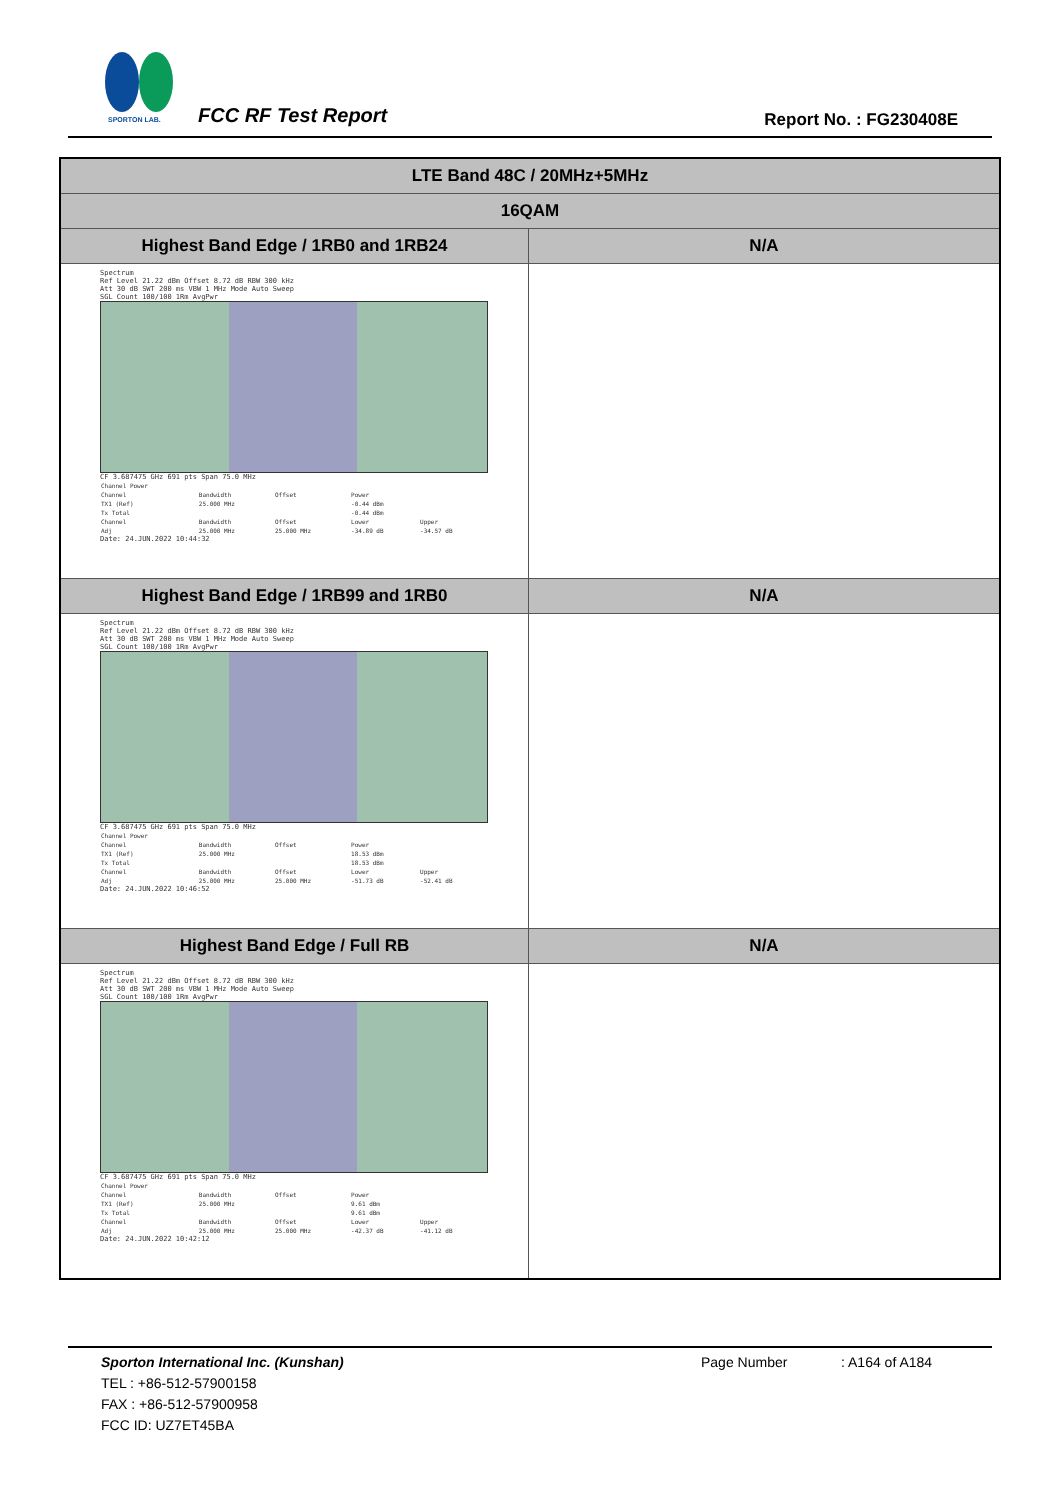SPORTON LAB.
FCC RF Test Report Report No. : FG230408E
| LTE Band 48C / 20MHz+5MHz | |
| --- | --- |
| 16QAM | |
| Highest Band Edge / 1RB0 and 1RB24 | N/A |
| Spectrum Ref Level 21.22 dBm Offset 8.72 dB RBW 300 kHz Att 30 dB SWT 200 ms VBW 1 MHz Mode Auto Sweep SGL Count 100/100 1Rm AvgPwr CF 3.687475 GHz 691 pts Span 75.0 MHz / Channel Power / / / / / / Channel / Bandwidth / Offset / Power / / / TX1 (Ref) / 25.000 MHz / / -0.44 dBm / / / Tx Total / / / -0.44 dBm / / / Channel / Bandwidth / Offset / Lower / Upper / / Adj / 25.000 MHz / 25.000 MHz / -34.89 dB / -34.57 dB / Date: 24.JUN.2022 10:44:32 | |
| Highest Band Edge / 1RB99 and 1RB0 | N/A |
| Spectrum Ref Level 21.22 dBm Offset 8.72 dB RBW 300 kHz Att 30 dB SWT 200 ms VBW 1 MHz Mode Auto Sweep SGL Count 100/100 1Rm AvgPwr CF 3.687475 GHz 691 pts Span 75.0 MHz / Channel Power / / / / / / Channel / Bandwidth / Offset / Power / / / TX1 (Ref) / 25.000 MHz / / 18.53 dBm / / / Tx Total / / / 18.53 dBm / / / Channel / Bandwidth / Offset / Lower / Upper / / Adj / 25.000 MHz / 25.000 MHz / -51.73 dB / -52.41 dB / Date: 24.JUN.2022 10:46:52 | |
| Highest Band Edge / Full RB | N/A |
| Spectrum Ref Level 21.22 dBm Offset 8.72 dB RBW 300 kHz Att 30 dB SWT 200 ms VBW 1 MHz Mode Auto Sweep SGL Count 100/100 1Rm AvgPwr CF 3.687475 GHz 691 pts Span 75.0 MHz / Channel Power / / / / / / Channel / Bandwidth / Offset / Power / / / TX1 (Ref) / 25.000 MHz / / 9.61 dBm / / / Tx Total / / / 9.61 dBm / / / Channel / Bandwidth / Offset / Lower / Upper / / Adj / 25.000 MHz / 25.000 MHz / -42.37 dB / -41.12 dB / Date: 24.JUN.2022 10:42:12 | |
Sporton International Inc. (Kunshan) Page Number: A164 of A184
TEL : +86-512-57900158
FAX : +86-512-57900958
FCC ID: UZ7ET45BA